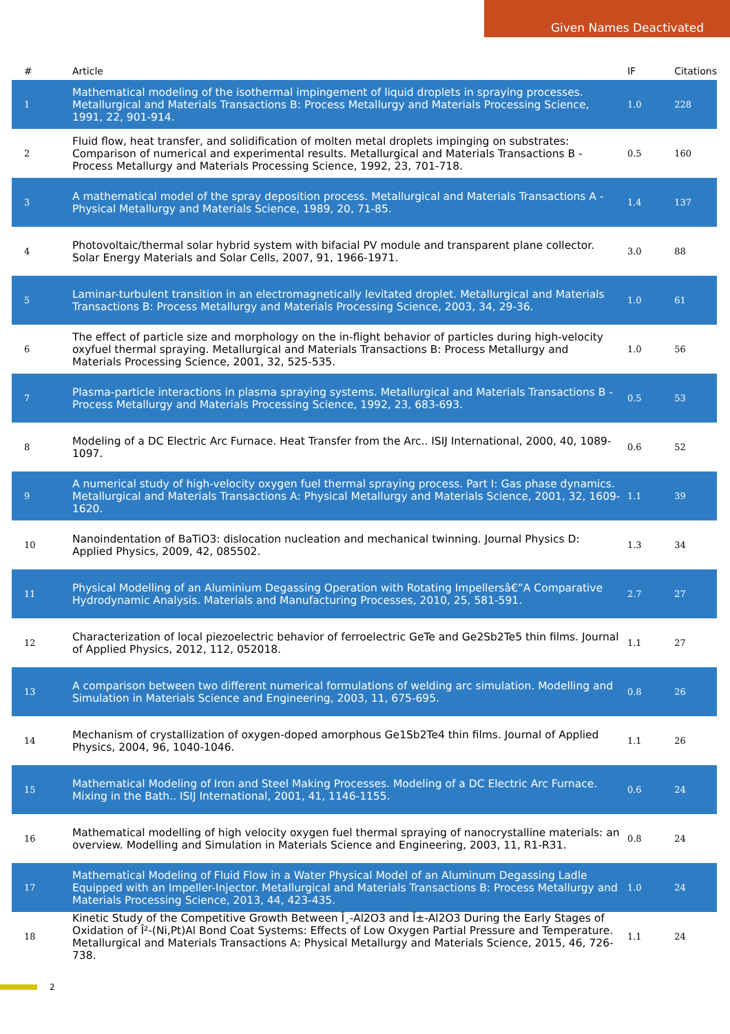Given Names Deactivated
| # | Article | IF | Citations |
| --- | --- | --- | --- |
| 1 | Mathematical modeling of the isothermal impingement of liquid droplets in spraying processes. Metallurgical and Materials Transactions B: Process Metallurgy and Materials Processing Science, 1991, 22, 901-914. | 1.0 | 228 |
| 2 | Fluid flow, heat transfer, and solidification of molten metal droplets impinging on substrates: Comparison of numerical and experimental results. Metallurgical and Materials Transactions B - Process Metallurgy and Materials Processing Science, 1992, 23, 701-718. | 0.5 | 160 |
| 3 | A mathematical model of the spray deposition process. Metallurgical and Materials Transactions A - Physical Metallurgy and Materials Science, 1989, 20, 71-85. | 1.4 | 137 |
| 4 | Photovoltaic/thermal solar hybrid system with bifacial PV module and transparent plane collector. Solar Energy Materials and Solar Cells, 2007, 91, 1966-1971. | 3.0 | 88 |
| 5 | Laminar-turbulent transition in an electromagnetically levitated droplet. Metallurgical and Materials Transactions B: Process Metallurgy and Materials Processing Science, 2003, 34, 29-36. | 1.0 | 61 |
| 6 | The effect of particle size and morphology on the in-flight behavior of particles during high-velocity oxyfuel thermal spraying. Metallurgical and Materials Transactions B: Process Metallurgy and Materials Processing Science, 2001, 32, 525-535. | 1.0 | 56 |
| 7 | Plasma-particle interactions in plasma spraying systems. Metallurgical and Materials Transactions B - Process Metallurgy and Materials Processing Science, 1992, 23, 683-693. | 0.5 | 53 |
| 8 | Modeling of a DC Electric Arc Furnace. Heat Transfer from the Arc.. ISIJ International, 2000, 40, 1089-1097. | 0.6 | 52 |
| 9 | A numerical study of high-velocity oxygen fuel thermal spraying process. Part I: Gas phase dynamics. Metallurgical and Materials Transactions A: Physical Metallurgy and Materials Science, 2001, 32, 1609-1620. | 1.1 | 39 |
| 10 | Nanoindentation of BaTiO3: dislocation nucleation and mechanical twinning. Journal Physics D: Applied Physics, 2009, 42, 085502. | 1.3 | 34 |
| 11 | Physical Modelling of an Aluminium Degassing Operation with Rotating Impellersâ€”A Comparative Hydrodynamic Analysis. Materials and Manufacturing Processes, 2010, 25, 581-591. | 2.7 | 27 |
| 12 | Characterization of local piezoelectric behavior of ferroelectric GeTe and Ge2Sb2Te5 thin films. Journal of Applied Physics, 2012, 112, 052018. | 1.1 | 27 |
| 13 | A comparison between two different numerical formulations of welding arc simulation. Modelling and Simulation in Materials Science and Engineering, 2003, 11, 675-695. | 0.8 | 26 |
| 14 | Mechanism of crystallization of oxygen-doped amorphous Ge1Sb2Te4 thin films. Journal of Applied Physics, 2004, 96, 1040-1046. | 1.1 | 26 |
| 15 | Mathematical Modeling of Iron and Steel Making Processes. Modeling of a DC Electric Arc Furnace. Mixing in the Bath.. ISIJ International, 2001, 41, 1146-1155. | 0.6 | 24 |
| 16 | Mathematical modelling of high velocity oxygen fuel thermal spraying of nanocrystalline materials: an overview. Modelling and Simulation in Materials Science and Engineering, 2003, 11, R1-R31. | 0.8 | 24 |
| 17 | Mathematical Modeling of Fluid Flow in a Water Physical Model of an Aluminum Degassing Ladle Equipped with an Impeller-Injector. Metallurgical and Materials Transactions B: Process Metallurgy and Materials Processing Science, 2013, 44, 423-435. | 1.0 | 24 |
| 18 | Kinetic Study of the Competitive Growth Between Î¸-Al2O3 and Î±-Al2O3 During the Early Stages of Oxidation of Î²-(Ni,Pt)Al Bond Coat Systems: Effects of Low Oxygen Partial Pressure and Temperature. Metallurgical and Materials Transactions A: Physical Metallurgy and Materials Science, 2015, 46, 726-738. | 1.1 | 24 |
2